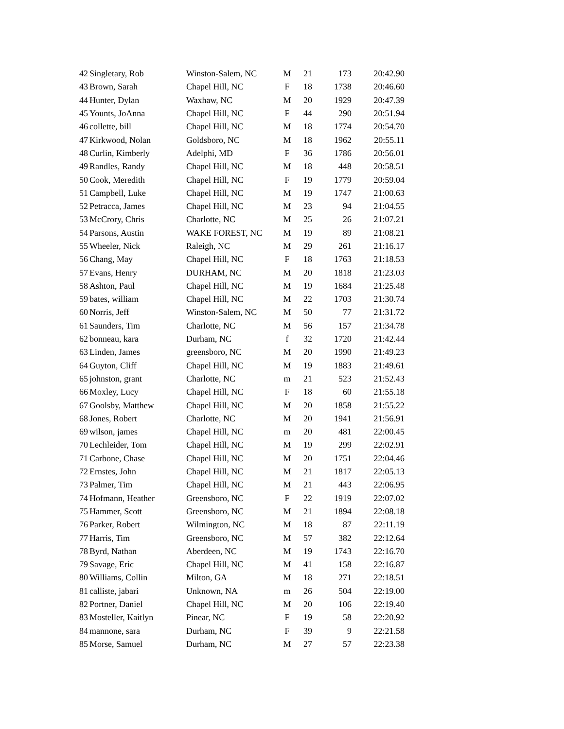| 42 | Singletary, Rob | Winston-Salem, NC | M | 21 | 173 | 20:42.90 |
| 43 | Brown, Sarah | Chapel Hill, NC | F | 18 | 1738 | 20:46.60 |
| 44 | Hunter, Dylan | Waxhaw, NC | M | 20 | 1929 | 20:47.39 |
| 45 | Younts, JoAnna | Chapel Hill, NC | F | 44 | 290 | 20:51.94 |
| 46 | collette, bill | Chapel Hill, NC | M | 18 | 1774 | 20:54.70 |
| 47 | Kirkwood, Nolan | Goldsboro, NC | M | 18 | 1962 | 20:55.11 |
| 48 | Curlin, Kimberly | Adelphi, MD | F | 36 | 1786 | 20:56.01 |
| 49 | Randles, Randy | Chapel Hill, NC | M | 18 | 448 | 20:58.51 |
| 50 | Cook, Meredith | Chapel Hill, NC | F | 19 | 1779 | 20:59.04 |
| 51 | Campbell, Luke | Chapel Hill, NC | M | 19 | 1747 | 21:00.63 |
| 52 | Petracca, James | Chapel Hill, NC | M | 23 | 94 | 21:04.55 |
| 53 | McCrory, Chris | Charlotte, NC | M | 25 | 26 | 21:07.21 |
| 54 | Parsons, Austin | WAKE FOREST, NC | M | 19 | 89 | 21:08.21 |
| 55 | Wheeler, Nick | Raleigh, NC | M | 29 | 261 | 21:16.17 |
| 56 | Chang, May | Chapel Hill, NC | F | 18 | 1763 | 21:18.53 |
| 57 | Evans, Henry | DURHAM, NC | M | 20 | 1818 | 21:23.03 |
| 58 | Ashton, Paul | Chapel Hill, NC | M | 19 | 1684 | 21:25.48 |
| 59 | bates, william | Chapel Hill, NC | M | 22 | 1703 | 21:30.74 |
| 60 | Norris, Jeff | Winston-Salem, NC | M | 50 | 77 | 21:31.72 |
| 61 | Saunders, Tim | Charlotte, NC | M | 56 | 157 | 21:34.78 |
| 62 | bonneau, kara | Durham, NC | f | 32 | 1720 | 21:42.44 |
| 63 | Linden, James | greensboro, NC | M | 20 | 1990 | 21:49.23 |
| 64 | Guyton, Cliff | Chapel Hill, NC | M | 19 | 1883 | 21:49.61 |
| 65 | johnston, grant | Charlotte, NC | m | 21 | 523 | 21:52.43 |
| 66 | Moxley, Lucy | Chapel Hill, NC | F | 18 | 60 | 21:55.18 |
| 67 | Goolsby, Matthew | Chapel Hill, NC | M | 20 | 1858 | 21:55.22 |
| 68 | Jones, Robert | Charlotte, NC | M | 20 | 1941 | 21:56.91 |
| 69 | wilson, james | Chapel Hill, NC | m | 20 | 481 | 22:00.45 |
| 70 | Lechleider, Tom | Chapel Hill, NC | M | 19 | 299 | 22:02.91 |
| 71 | Carbone, Chase | Chapel Hill, NC | M | 20 | 1751 | 22:04.46 |
| 72 | Ernstes, John | Chapel Hill, NC | M | 21 | 1817 | 22:05.13 |
| 73 | Palmer, Tim | Chapel Hill, NC | M | 21 | 443 | 22:06.95 |
| 74 | Hofmann, Heather | Greensboro, NC | F | 22 | 1919 | 22:07.02 |
| 75 | Hammer, Scott | Greensboro, NC | M | 21 | 1894 | 22:08.18 |
| 76 | Parker, Robert | Wilmington, NC | M | 18 | 87 | 22:11.19 |
| 77 | Harris, Tim | Greensboro, NC | M | 57 | 382 | 22:12.64 |
| 78 | Byrd, Nathan | Aberdeen, NC | M | 19 | 1743 | 22:16.70 |
| 79 | Savage, Eric | Chapel Hill, NC | M | 41 | 158 | 22:16.87 |
| 80 | Williams, Collin | Milton, GA | M | 18 | 271 | 22:18.51 |
| 81 | calliste, jabari | Unknown, NA | m | 26 | 504 | 22:19.00 |
| 82 | Portner, Daniel | Chapel Hill, NC | M | 20 | 106 | 22:19.40 |
| 83 | Mosteller, Kaitlyn | Pinear, NC | F | 19 | 58 | 22:20.92 |
| 84 | mannone, sara | Durham, NC | F | 39 | 9 | 22:21.58 |
| 85 | Morse, Samuel | Durham, NC | M | 27 | 57 | 22:23.38 |